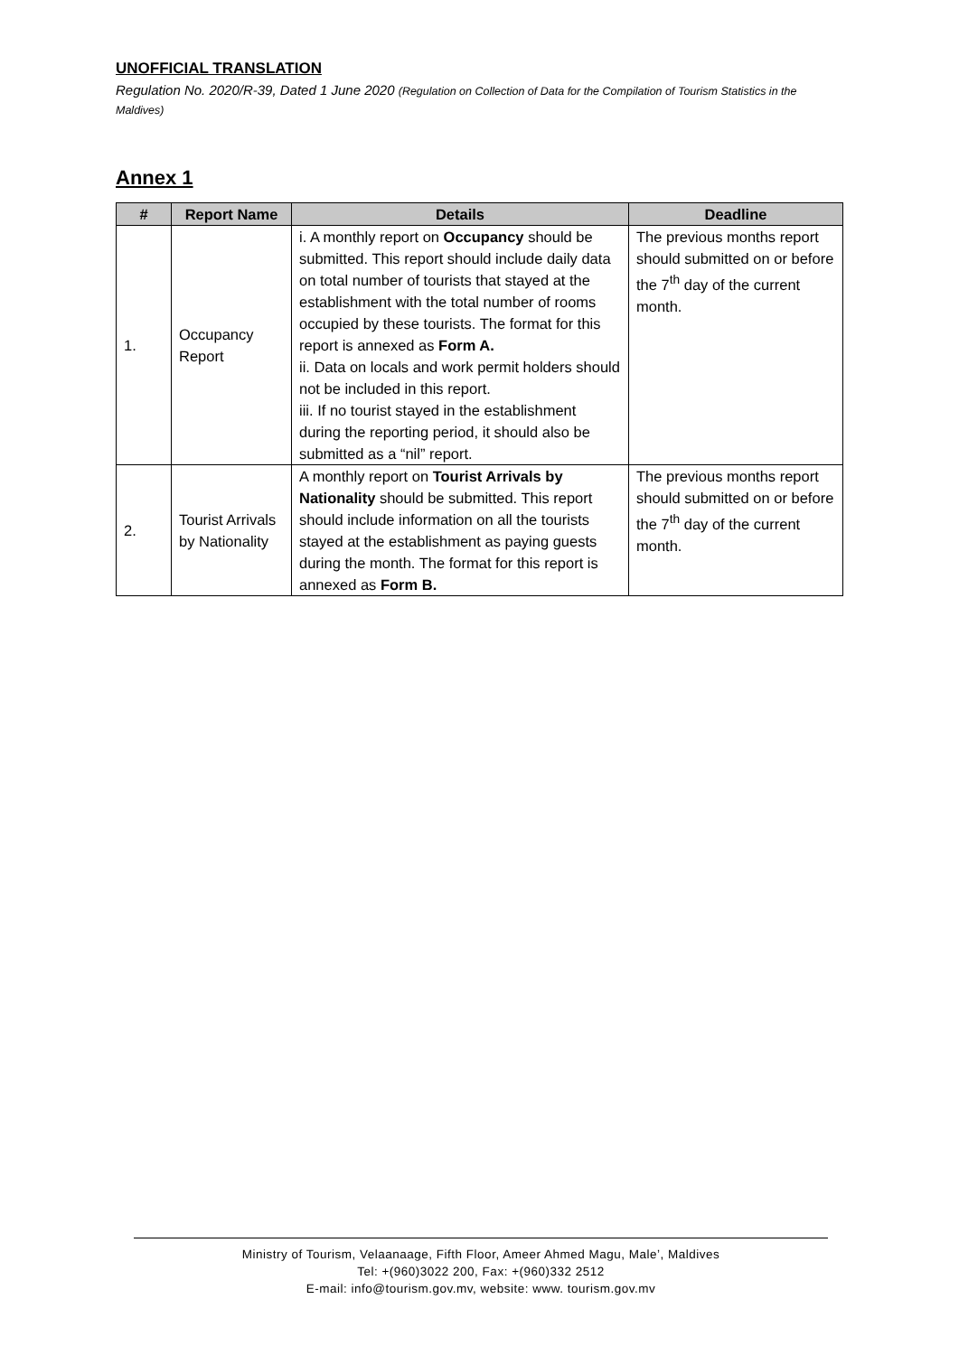UNOFFICIAL TRANSLATION
Regulation No. 2020/R-39, Dated 1 June 2020 (Regulation on Collection of Data for the Compilation of Tourism Statistics in the Maldives)
Annex 1
| # | Report Name | Details | Deadline |
| --- | --- | --- | --- |
| 1. | Occupancy Report | i. A monthly report on Occupancy should be submitted. This report should include daily data on total number of tourists that stayed at the establishment with the total number of rooms occupied by these tourists. The format for this report is annexed as Form A. ii. Data on locals and work permit holders should not be included in this report. iii. If no tourist stayed in the establishment during the reporting period, it should also be submitted as a “nil” report. | The previous months report should submitted on or before the 7<sup>th</sup> day of the current month. |
| 2. | Tourist Arrivals by Nationality | A monthly report on Tourist Arrivals by Nationality should be submitted. This report should include information on all the tourists stayed at the establishment as paying guests during the month. The format for this report is annexed as Form B. | The previous months report should submitted on or before the 7<sup>th</sup> day of the current month. |
Ministry of Tourism, Velaanaage, Fifth Floor, Ameer Ahmed Magu, Male’, Maldives
Tel: +(960)3022 200, Fax: +(960)332 2512
E-mail: info@tourism.gov.mv, website: www. tourism.gov.mv